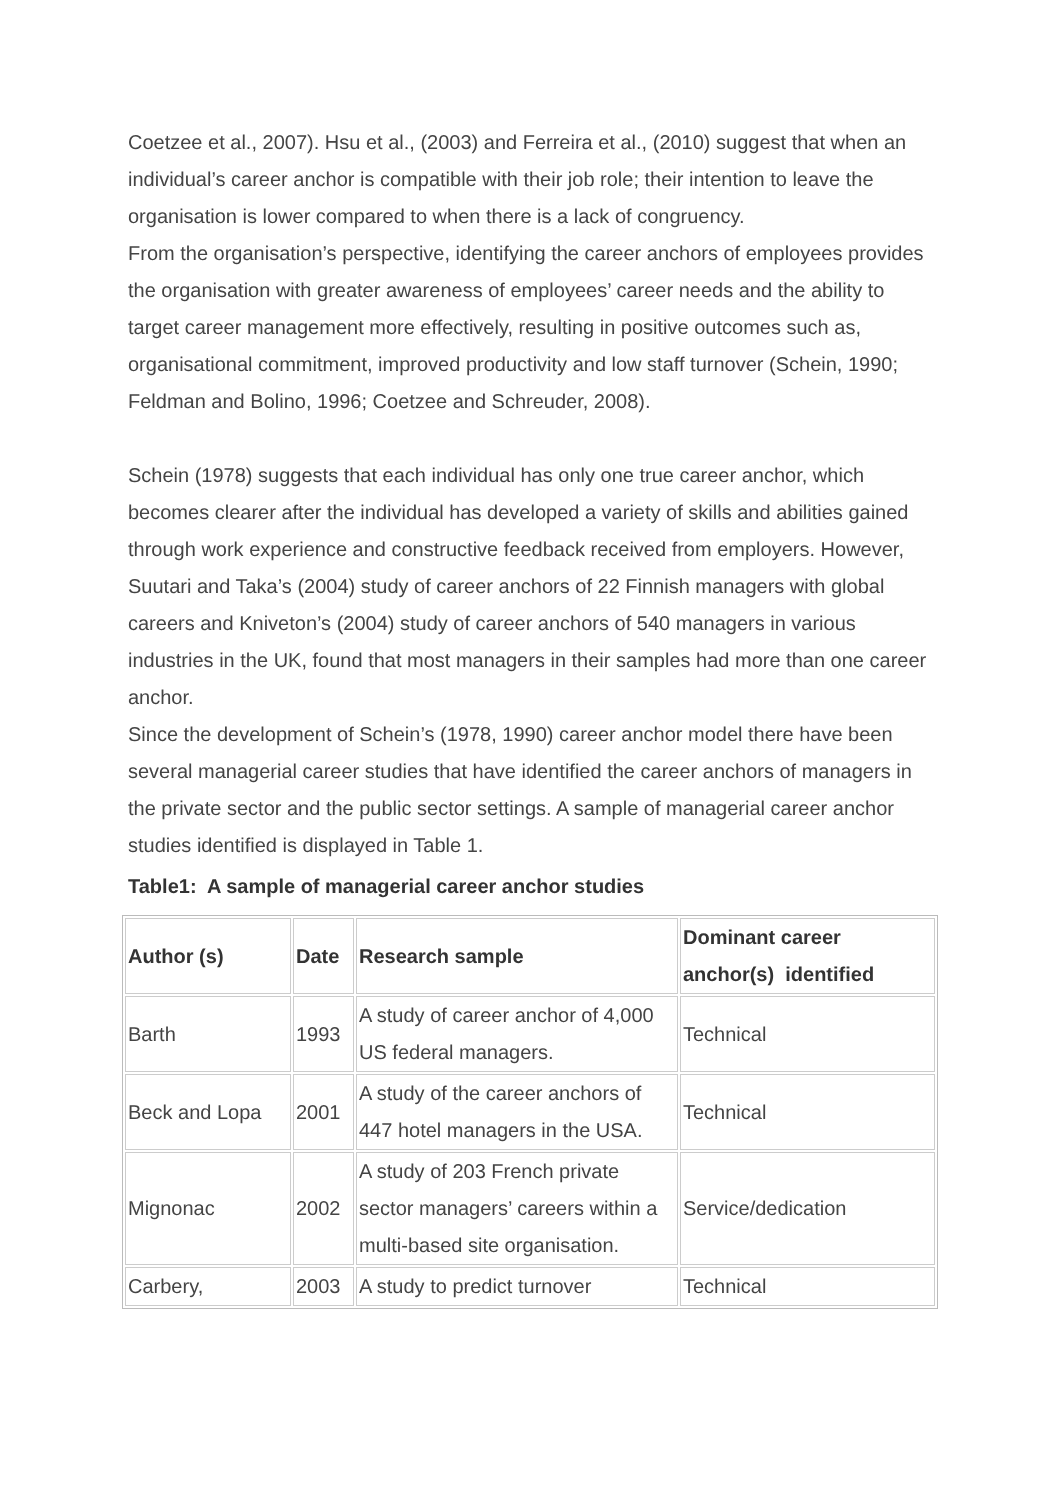Coetzee et al., 2007). Hsu et al., (2003) and Ferreira et al., (2010) suggest that when an individual’s career anchor is compatible with their job role; their intention to leave the organisation is lower compared to when there is a lack of congruency.
From the organisation’s perspective, identifying the career anchors of employees provides the organisation with greater awareness of employees’ career needs and the ability to target career management more effectively, resulting in positive outcomes such as, organisational commitment, improved productivity and low staff turnover (Schein, 1990; Feldman and Bolino, 1996; Coetzee and Schreuder, 2008).
Schein (1978) suggests that each individual has only one true career anchor, which becomes clearer after the individual has developed a variety of skills and abilities gained through work experience and constructive feedback received from employers. However, Suutari and Taka’s (2004) study of career anchors of 22 Finnish managers with global careers and Kniveton’s (2004) study of career anchors of 540 managers in various industries in the UK, found that most managers in their samples had more than one career anchor.
Since the development of Schein’s (1978, 1990) career anchor model there have been several managerial career studies that have identified the career anchors of managers in the private sector and the public sector settings. A sample of managerial career anchor studies identified is displayed in Table 1.
Table1: A sample of managerial career anchor studies
| Author (s) | Date | Research sample | Dominant career anchor(s) identified |
| Barth | 1993 | A study of career anchor of 4,000 US federal managers. | Technical |
| Beck and Lopa | 2001 | A study of the career anchors of 447 hotel managers in the USA. | Technical |
| Mignonac | 2002 | A study of 203 French private sector managers’ careers within a multi-based site organisation. | Service/dedication |
| Carbery, | 2003 | A study to predict turnover | Technical |